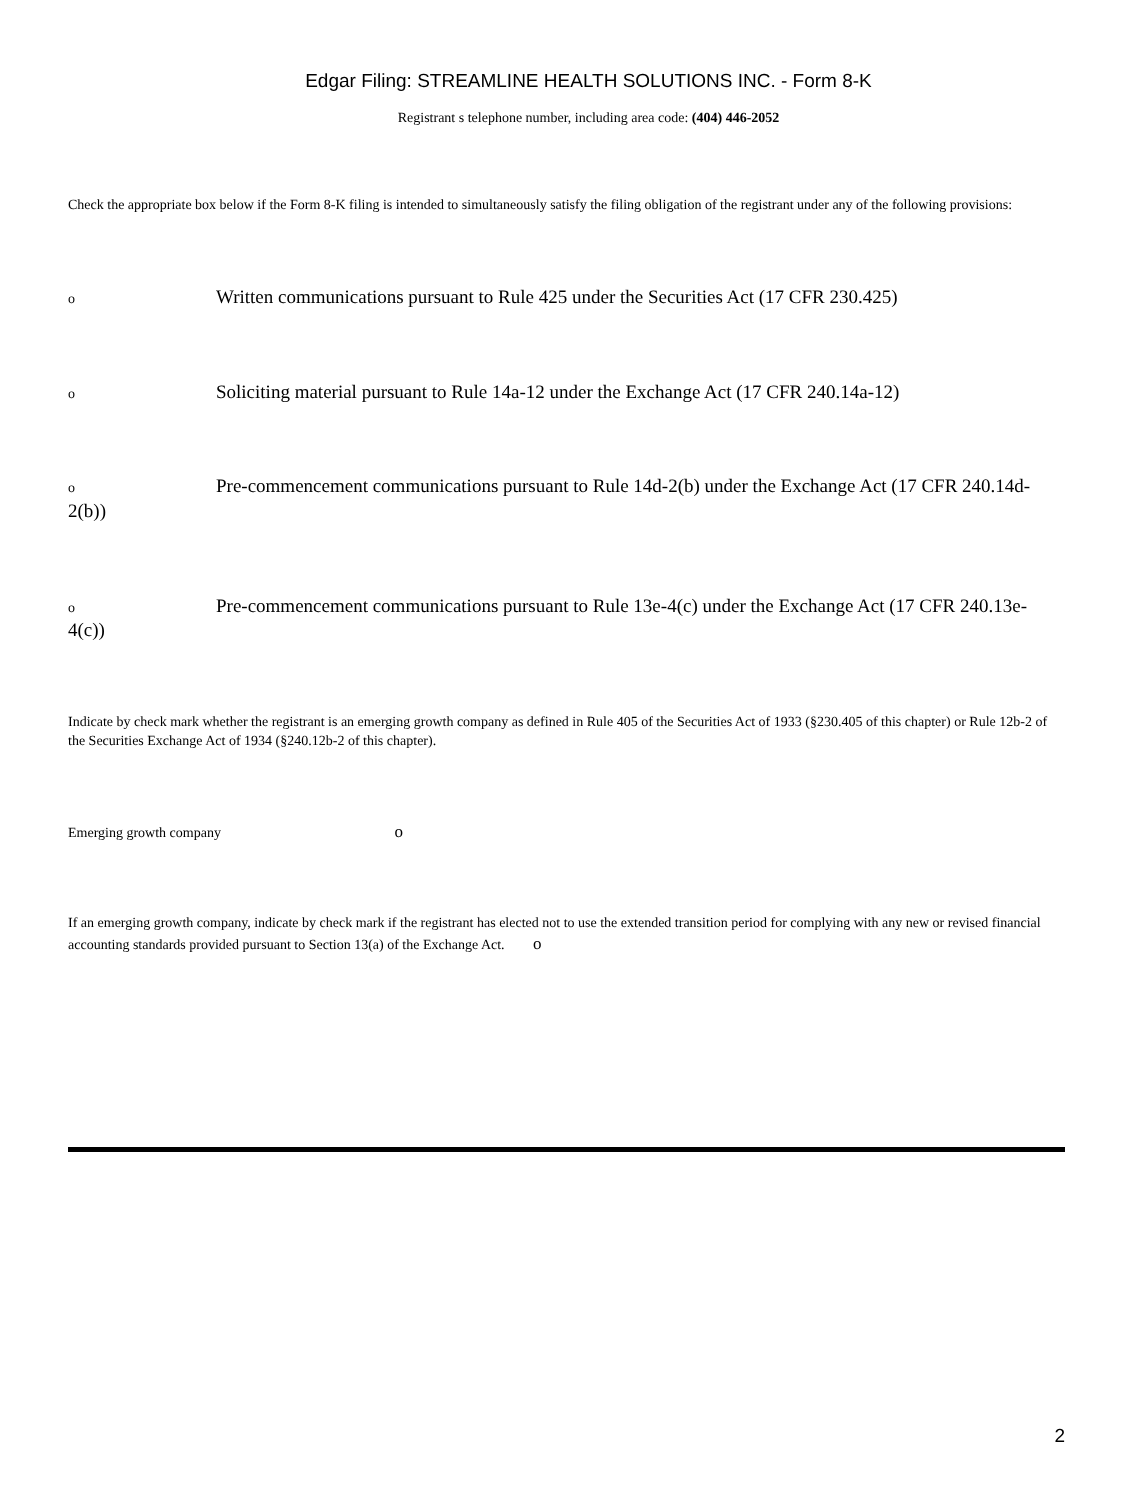Edgar Filing: STREAMLINE HEALTH SOLUTIONS INC. - Form 8-K
Registrant s telephone number, including area code: (404) 446-2052
Check the appropriate box below if the Form 8-K filing is intended to simultaneously satisfy the filing obligation of the registrant under any of the following provisions:
o Written communications pursuant to Rule 425 under the Securities Act (17 CFR 230.425)
o Soliciting material pursuant to Rule 14a-12 under the Exchange Act (17 CFR 240.14a-12)
o Pre-commencement communications pursuant to Rule 14d-2(b) under the Exchange Act (17 CFR 240.14d-2(b))
o Pre-commencement communications pursuant to Rule 13e-4(c) under the Exchange Act (17 CFR 240.13e-4(c))
Indicate by check mark whether the registrant is an emerging growth company as defined in Rule 405 of the Securities Act of 1933 (§230.405 of this chapter) or Rule 12b-2 of the Securities Exchange Act of 1934 (§240.12b-2 of this chapter).
Emerging growth company o
If an emerging growth company, indicate by check mark if the registrant has elected not to use the extended transition period for complying with any new or revised financial accounting standards provided pursuant to Section 13(a) of the Exchange Act. o
2